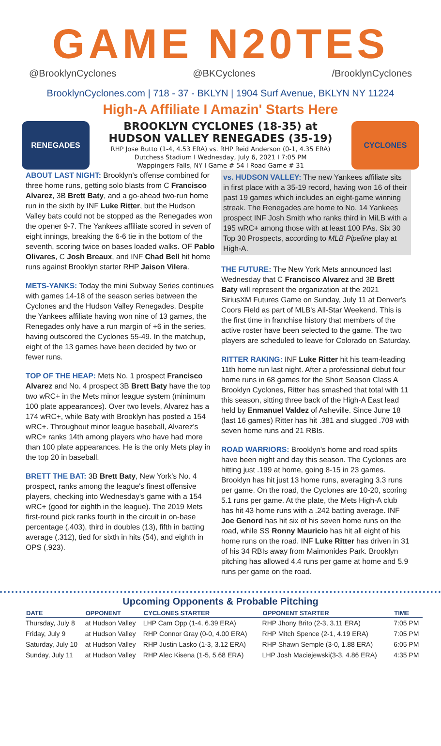GAME N20TES
@BrooklynCyclones @BKCyclones /BrooklynCyclones
BrooklynCyclones.com | 718 - 37 - BKLYN | 1904 Surf Avenue, BKLYN NY 11224
High-A Affiliate I Amazin' Starts Here
RENEGADES
BROOKLYN CYCLONES (18-35) at
HUDSON VALLEY RENEGADES (35-19)
RHP Jose Butto (1-4, 4.53 ERA) vs. RHP Reid Anderson (0-1, 4.35 ERA)
Dutchess Stadium I Wednesday, July 6, 2021 I 7:05 PM
Wappingers Falls, NY I Game # 54 I Road Game # 31
CYCLONES
ABOUT LAST NIGHT: Brooklyn's offense combined for three home runs, getting solo blasts from C Francisco Alvarez, 3B Brett Baty, and a go-ahead two-run home run in the sixth by INF Luke Ritter, but the Hudson Valley bats could not be stopped as the Renegades won the opener 9-7. The Yankees affiliate scored in seven of eight innings, breaking the 6-6 tie in the bottom of the seventh, scoring twice on bases loaded walks. OF Pablo Olivares, C Josh Breaux, and INF Chad Bell hit home runs against Brooklyn starter RHP Jaison Vilera.
METS-YANKS: Today the mini Subway Series continues with games 14-18 of the season series between the Cyclones and the Hudson Valley Renegades. Despite the Yankees affiliate having won nine of 13 games, the Renegades only have a run margin of +6 in the series, having outscored the Cyclones 55-49. In the matchup, eight of the 13 games have been decided by two or fewer runs.
TOP OF THE HEAP: Mets No. 1 prospect Francisco Alvarez and No. 4 prospect 3B Brett Baty have the top two wRC+ in the Mets minor league system (minimum 100 plate appearances). Over two levels, Alvarez has a 174 wRC+, while Baty with Brooklyn has posted a 154 wRC+. Throughout minor league baseball, Alvarez's wRC+ ranks 14th among players who have had more than 100 plate appearances. He is the only Mets play in the top 20 in baseball.
BRETT THE BAT: 3B Brett Baty, New York's No. 4 prospect, ranks among the league's finest offensive players, checking into Wednesday's game with a 154 wRC+ (good for eighth in the league). The 2019 Mets first-round pick ranks fourth in the circuit in on-base percentage (.403), third in doubles (13), fifth in batting average (.312), tied for sixth in hits (54), and eighth in OPS (.923).
vs. HUDSON VALLEY: The new Yankees affiliate sits in first place with a 35-19 record, having won 16 of their past 19 games which includes an eight-game winning streak. The Renegades are home to No. 14 Yankees prospect INF Josh Smith who ranks third in MiLB with a 195 wRC+ among those with at least 100 PAs. Six 30 Top 30 Prospects, according to MLB Pipeline play at High-A.
THE FUTURE: The New York Mets announced last Wednesday that C Francisco Alvarez and 3B Brett Baty will represent the organization at the 2021 SiriusXM Futures Game on Sunday, July 11 at Denver's Coors Field as part of MLB's All-Star Weekend. This is the first time in franchise history that members of the active roster have been selected to the game. The two players are scheduled to leave for Colorado on Saturday.
RITTER RAKING: INF Luke Ritter hit his team-leading 11th home run last night. After a professional debut four home runs in 68 games for the Short Season Class A Brooklyn Cyclones, Ritter has smashed that total with 11 this season, sitting three back of the High-A East lead held by Enmanuel Valdez of Asheville. Since June 18 (last 16 games) Ritter has hit .381 and slugged .709 with seven home runs and 21 RBIs.
ROAD WARRIORS: Brooklyn's home and road splits have been night and day this season. The Cyclones are hitting just .199 at home, going 8-15 in 23 games. Brooklyn has hit just 13 home runs, averaging 3.3 runs per game. On the road, the Cyclones are 10-20, scoring 5.1 runs per game. At the plate, the Mets High-A club has hit 43 home runs with a .242 batting average. INF Joe Genord has hit six of his seven home runs on the road, while SS Ronny Mauricio has hit all eight of his home runs on the road. INF Luke Ritter has driven in 31 of his 34 RBIs away from Maimonides Park. Brooklyn pitching has allowed 4.4 runs per game at home and 5.9 runs per game on the road.
Upcoming Opponents & Probable Pitching
| DATE | OPPONENT | CYCLONES STARTER | OPPONENT STARTER | TIME |
| --- | --- | --- | --- | --- |
| Thursday, July 8 | at Hudson Valley | LHP Cam Opp (1-4, 6.39 ERA) | RHP Jhony Brito (2-3, 3.11 ERA) | 7:05 PM |
| Friday, July 9 | at Hudson Valley | RHP Connor Gray (0-0, 4.00 ERA) | RHP Mitch Spence (2-1, 4.19 ERA) | 7:05 PM |
| Saturday, July 10 | at Hudson Valley | RHP Justin Lasko (1-3, 3.12 ERA) | RHP Shawn Semple (3-0, 1.88 ERA) | 6:05 PM |
| Sunday, July 11 | at Hudson Valley | RHP Alec Kisena (1-5, 5.68 ERA) | LHP Josh Maciejewski(3-3, 4.86 ERA) | 4:35 PM |